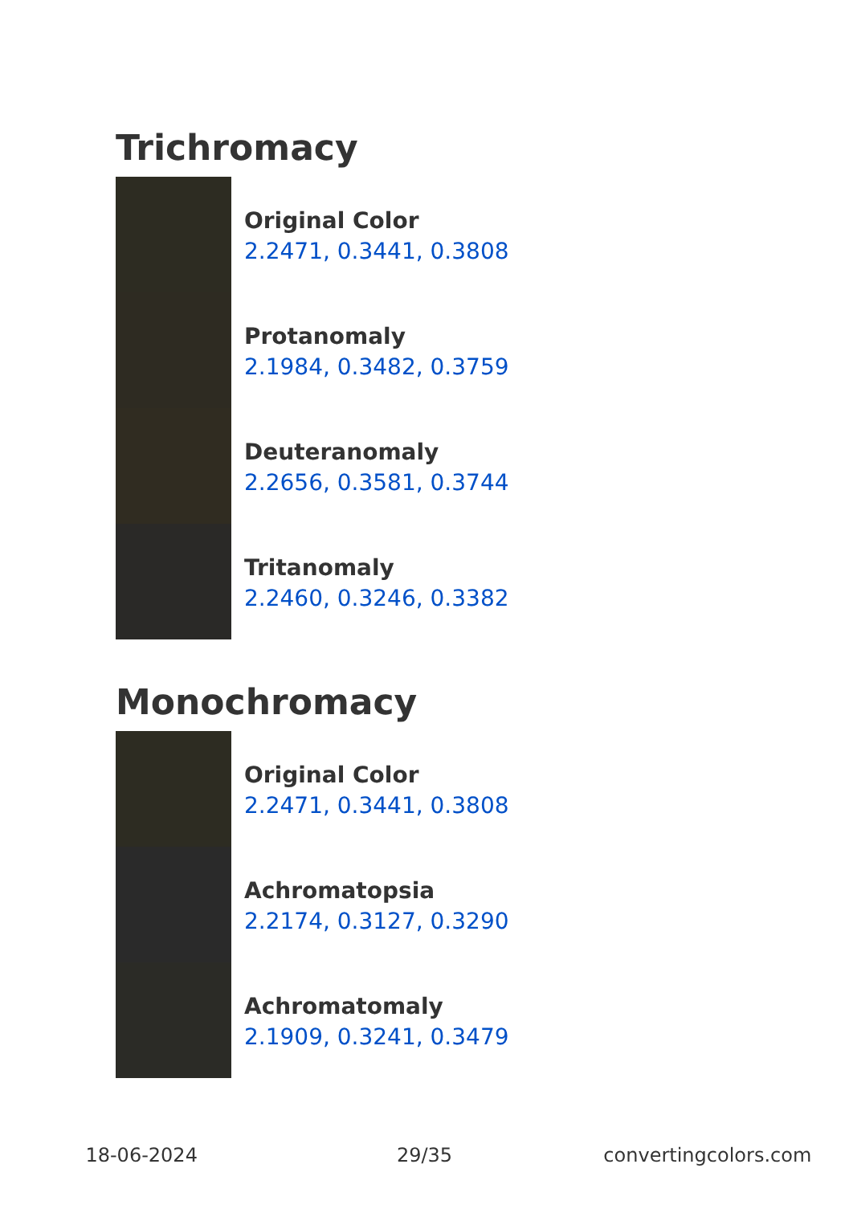Trichromacy
Original Color
2.2471, 0.3441, 0.3808
Protanomaly
2.1984, 0.3482, 0.3759
Deuteranomaly
2.2656, 0.3581, 0.3744
Tritanomaly
2.2460, 0.3246, 0.3382
Monochromacy
Original Color
2.2471, 0.3441, 0.3808
Achromatopsia
2.2174, 0.3127, 0.3290
Achromatomaly
2.1909, 0.3241, 0.3479
18-06-2024 29/35 convertingcolors.com